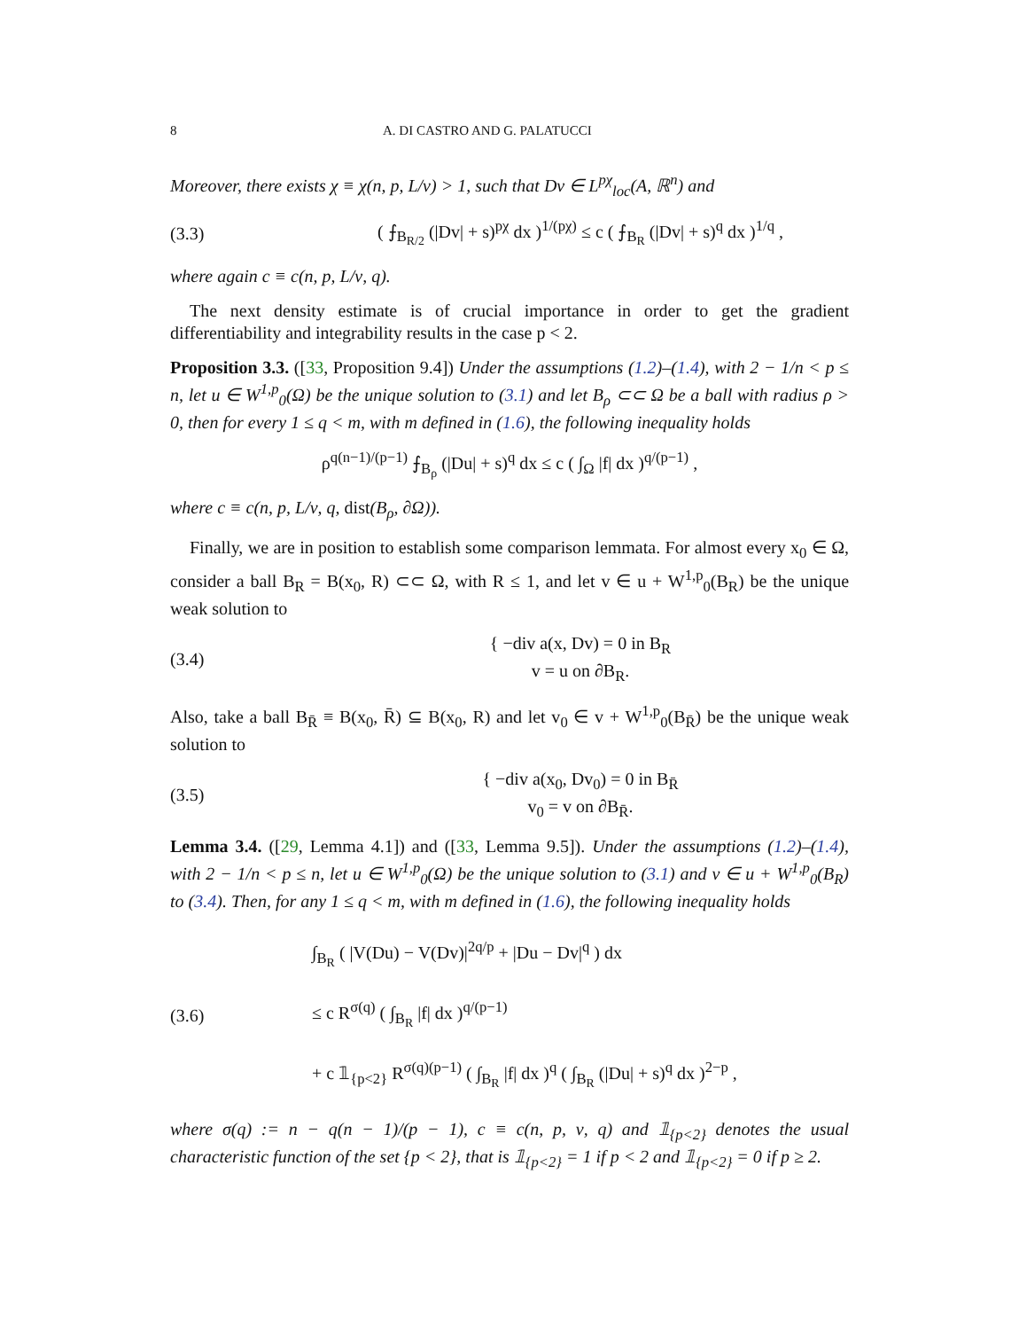8 A. DI CASTRO AND G. PALATUCCI
Moreover, there exists χ ≡ χ(n, p, L/ν) > 1, such that Dv ∈ L<sup>pχ</sup><sub>loc</sub>(A, ℝ<sup>n</sup>) and
(3.3) ( ⨍<sub>B<sub>R/2</sub></sub> (|Dv| + s)<sup>pχ</sup> dx )<sup>1/(pχ)</sup> ≤ c ( ⨍<sub>B<sub>R</sub></sub> (|Dv| + s)<sup>q</sup> dx )<sup>1/q</sup> ,
where again c ≡ c(n, p, L/ν, q).
The next density estimate is of crucial importance in order to get the gradient differentiability and integrability results in the case p < 2.
Proposition 3.3. ([33, Proposition 9.4]) Under the assumptions (1.2)–(1.4), with 2 − 1/n < p ≤ n, let u ∈ W<sup>1,p</sup><sub>0</sub>(Ω) be the unique solution to (3.1) and let B<sub>ρ</sub> ⊂⊂ Ω be a ball with radius ρ > 0, then for every 1 ≤ q < m, with m defined in (1.6), the following inequality holds
ρ<sup>q(n−1)/(p−1)</sup> ⨍<sub>B<sub>ρ</sub></sub> (|Du| + s)<sup>q</sup> dx ≤ c ( ∫<sub>Ω</sub> |f| dx )<sup>q/(p−1)</sup> ,
where c ≡ c(n, p, L/ν, q, dist(B<sub>ρ</sub>, ∂Ω)).
Finally, we are in position to establish some comparison lemmata. For almost every x<sub>0</sub> ∈ Ω, consider a ball B<sub>R</sub> = B(x<sub>0</sub>, R) ⊂⊂ Ω, with R ≤ 1, and let v ∈ u + W<sup>1,p</sup><sub>0</sub>(B<sub>R</sub>) be the unique weak solution to
(3.4) { −div a(x, Dv) = 0 in B<sub>R</sub>
v = u on ∂B<sub>R</sub>.
Also, take a ball B<sub>R̄</sub> ≡ B(x<sub>0</sub>, R̄) ⊆ B(x<sub>0</sub>, R) and let v<sub>0</sub> ∈ v + W<sup>1,p</sup><sub>0</sub>(B<sub>R̄</sub>) be the unique weak solution to
(3.5) { −div a(x<sub>0</sub>, Dv<sub>0</sub>) = 0 in B<sub>R̄</sub>
v<sub>0</sub> = v on ∂B<sub>R̄</sub>.
Lemma 3.4. ([29, Lemma 4.1]) and ([33, Lemma 9.5]). Under the assumptions (1.2)–(1.4), with 2 − 1/n < p ≤ n, let u ∈ W<sup>1,p</sup><sub>0</sub>(Ω) be the unique solution to (3.1) and v ∈ u + W<sup>1,p</sup><sub>0</sub>(B<sub>R</sub>) to (3.4). Then, for any 1 ≤ q < m, with m defined in (1.6), the following inequality holds
(3.6) ∫<sub>B<sub>R</sub></sub> ( |V(Du) − V(Dv)|<sup>2q/p</sup> + |Du − Dv|<sup>q</sup> ) dx
≤ c R<sup>σ(q)</sup> ( ∫<sub>B<sub>R</sub></sub> |f| dx )<sup>q/(p−1)</sup>
+ c 𝟙<sub>{p<2}</sub> R<sup>σ(q)(p−1)</sup> ( ∫<sub>B<sub>R</sub></sub> |f| dx )<sup>q</sup> ( ∫<sub>B<sub>R</sub></sub> (|Du| + s)<sup>q</sup> dx )<sup>2−p</sup> ,
where σ(q) := n − q(n − 1)/(p − 1), c ≡ c(n, p, ν, q) and 𝟙<sub>{p<2}</sub> denotes the usual characteristic function of the set {p < 2}, that is 𝟙<sub>{p<2}</sub> = 1 if p < 2 and 𝟙<sub>{p<2}</sub> = 0 if p ≥ 2.